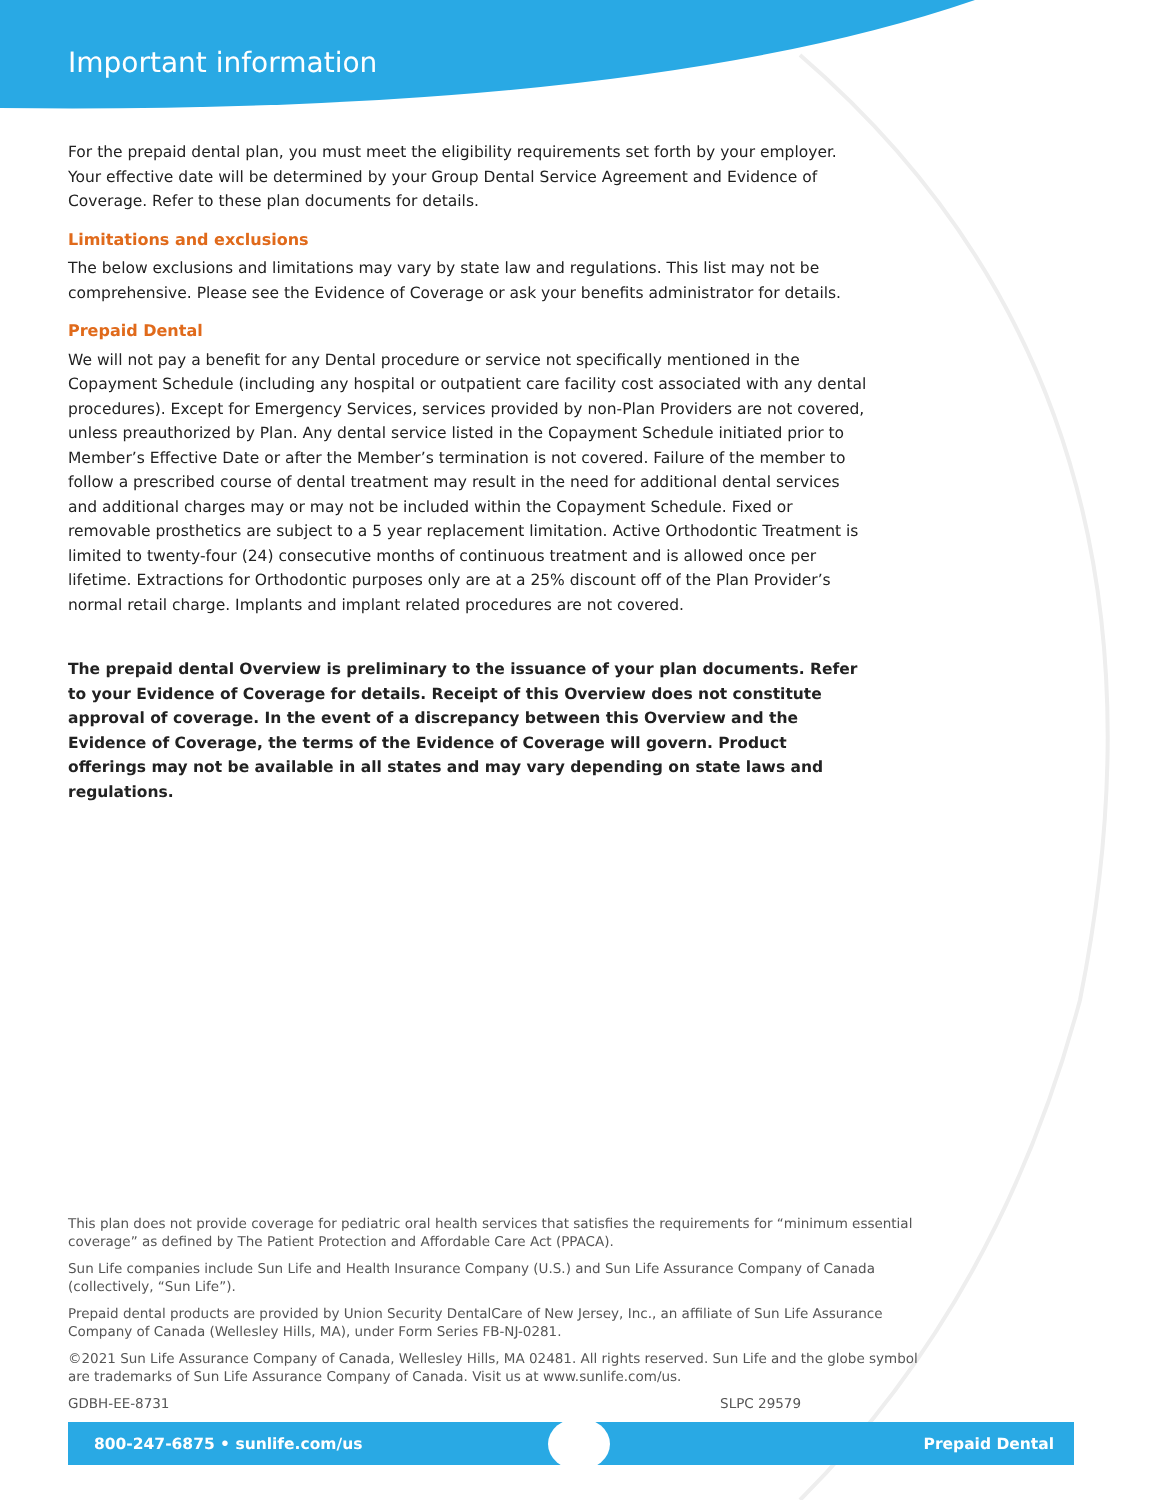Important information
For the prepaid dental plan, you must meet the eligibility requirements set forth by your employer. Your effective date will be determined by your Group Dental Service Agreement and Evidence of Coverage. Refer to these plan documents for details.
Limitations and exclusions
The below exclusions and limitations may vary by state law and regulations. This list may not be comprehensive. Please see the Evidence of Coverage or ask your benefits administrator for details.
Prepaid Dental
We will not pay a benefit for any Dental procedure or service not specifically mentioned in the Copayment Schedule (including any hospital or outpatient care facility cost associated with any dental procedures). Except for Emergency Services, services provided by non-Plan Providers are not covered, unless preauthorized by Plan. Any dental service listed in the Copayment Schedule initiated prior to Member’s Effective Date or after the Member’s termination is not covered. Failure of the member to follow a prescribed course of dental treatment may result in the need for additional dental services and additional charges may or may not be included within the Copayment Schedule. Fixed or removable prosthetics are subject to a 5 year replacement limitation. Active Orthodontic Treatment is limited to twenty-four (24) consecutive months of continuous treatment and is allowed once per lifetime. Extractions for Orthodontic purposes only are at a 25% discount off of the Plan Provider’s normal retail charge. Implants and implant related procedures are not covered.
The prepaid dental Overview is preliminary to the issuance of your plan documents. Refer to your Evidence of Coverage for details. Receipt of this Overview does not constitute approval of coverage. In the event of a discrepancy between this Overview and the Evidence of Coverage, the terms of the Evidence of Coverage will govern. Product offerings may not be available in all states and may vary depending on state laws and regulations.
This plan does not provide coverage for pediatric oral health services that satisfies the requirements for “minimum essential coverage” as defined by The Patient Protection and Affordable Care Act (PPACA).
Sun Life companies include Sun Life and Health Insurance Company (U.S.) and Sun Life Assurance Company of Canada (collectively, “Sun Life”).
Prepaid dental products are provided by Union Security DentalCare of New Jersey, Inc., an affiliate of Sun Life Assurance Company of Canada (Wellesley Hills, MA), under Form Series FB-NJ-0281.
©2021 Sun Life Assurance Company of Canada, Wellesley Hills, MA 02481. All rights reserved. Sun Life and the globe symbol are trademarks of Sun Life Assurance Company of Canada. Visit us at www.sunlife.com/us.
GDBH-EE-8731 SLPC 29579
800-247-6875 • sunlife.com/us Prepaid Dental